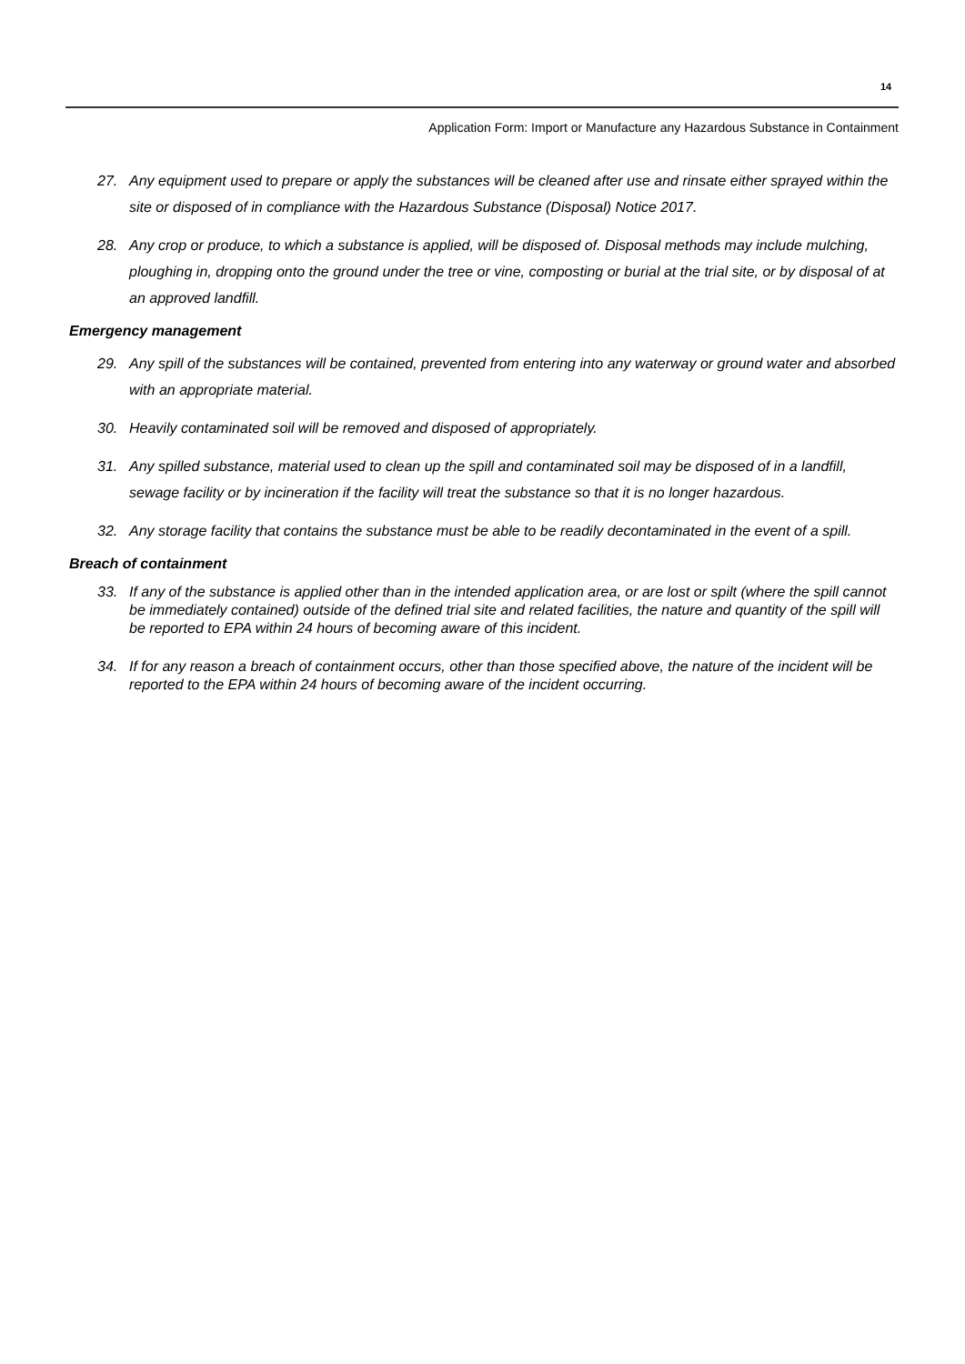14
Application Form: Import or Manufacture any Hazardous Substance in Containment
27. Any equipment used to prepare or apply the substances will be cleaned after use and rinsate either sprayed within the site or disposed of in compliance with the Hazardous Substance (Disposal) Notice 2017.
28. Any crop or produce, to which a substance is applied, will be disposed of. Disposal methods may include mulching, ploughing in, dropping onto the ground under the tree or vine, composting or burial at the trial site, or by disposal of at an approved landfill.
Emergency management
29. Any spill of the substances will be contained, prevented from entering into any waterway or ground water and absorbed with an appropriate material.
30. Heavily contaminated soil will be removed and disposed of appropriately.
31. Any spilled substance, material used to clean up the spill and contaminated soil may be disposed of in a landfill, sewage facility or by incineration if the facility will treat the substance so that it is no longer hazardous.
32. Any storage facility that contains the substance must be able to be readily decontaminated in the event of a spill.
Breach of containment
33. If any of the substance is applied other than in the intended application area, or are lost or spilt (where the spill cannot be immediately contained) outside of the defined trial site and related facilities, the nature and quantity of the spill will be reported to EPA within 24 hours of becoming aware of this incident.
34. If for any reason a breach of containment occurs, other than those specified above, the nature of the incident will be reported to the EPA within 24 hours of becoming aware of the incident occurring.